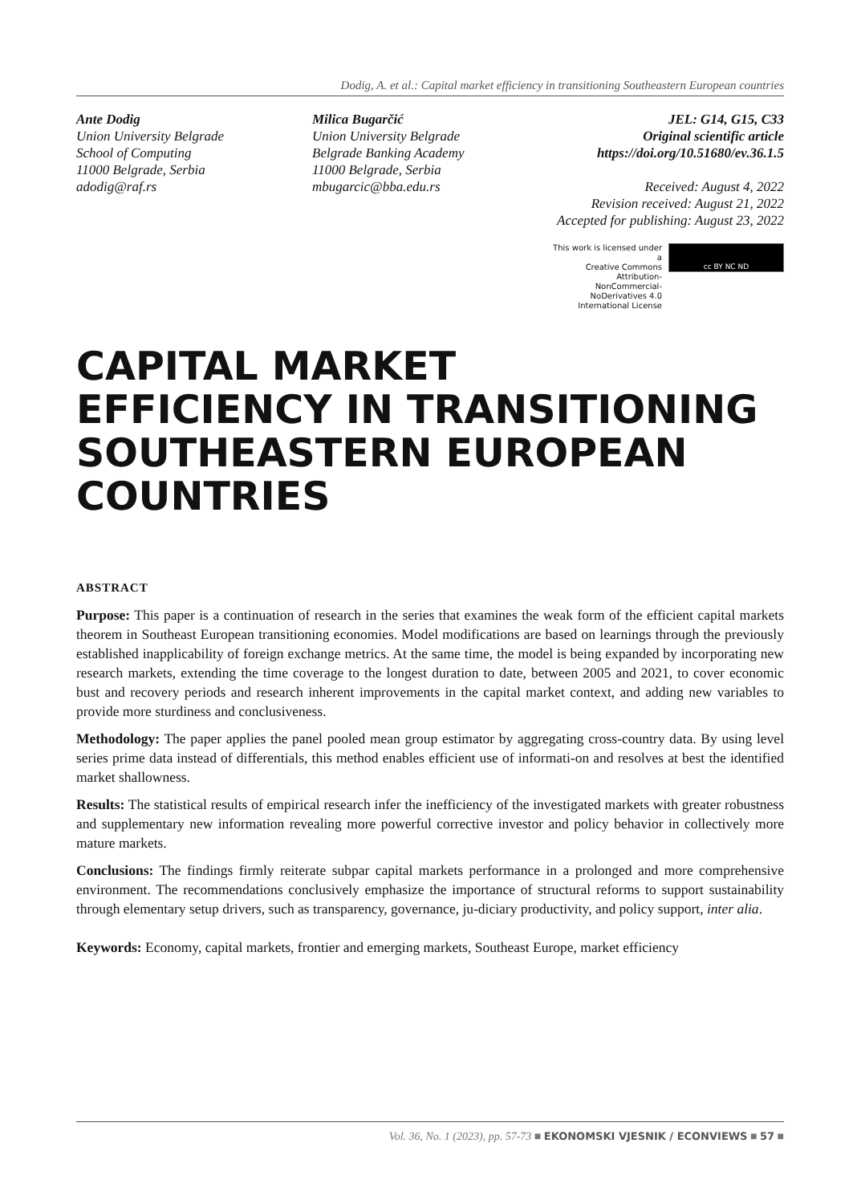Dodig, A. et al.: Capital market efficiency in transitioning Southeastern European countries
Ante Dodig
Union University Belgrade
School of Computing
11000 Belgrade, Serbia
adodig@raf.rs
Milica Bugarčić
Union University Belgrade
Belgrade Banking Academy
11000 Belgrade, Serbia
mbugarcic@bba.edu.rs
JEL: G14, G15, C33
Original scientific article
https://doi.org/10.51680/ev.36.1.5
Received: August 4, 2022
Revision received: August 21, 2022
Accepted for publishing: August 23, 2022
This work is licensed under a
Creative Commons Attribution-
NonCommercial-NoDerivatives 4.0
International License
cc BY NC ND
CAPITAL MARKET
EFFICIENCY IN TRANSITIONING
SOUTHEASTERN EUROPEAN
COUNTRIES
ABSTRACT
Purpose: This paper is a continuation of research in the series that examines the weak form of the efficient capital markets theorem in Southeast European transitioning economies. Model modifications are based on learnings through the previously established inapplicability of foreign exchange metrics. At the same time, the model is being expanded by incorporating new research markets, extending the time coverage to the longest duration to date, between 2005 and 2021, to cover economic bust and recovery periods and research inherent improvements in the capital market context, and adding new variables to provide more sturdiness and conclusiveness.
Methodology: The paper applies the panel pooled mean group estimator by aggregating cross-country data. By using level series prime data instead of differentials, this method enables efficient use of informati-on and resolves at best the identified market shallowness.
Results: The statistical results of empirical research infer the inefficiency of the investigated markets with greater robustness and supplementary new information revealing more powerful corrective investor and policy behavior in collectively more mature markets.
Conclusions: The findings firmly reiterate subpar capital markets performance in a prolonged and more comprehensive environment. The recommendations conclusively emphasize the importance of structural reforms to support sustainability through elementary setup drivers, such as transparency, governance, ju-diciary productivity, and policy support, inter alia.
Keywords: Economy, capital markets, frontier and emerging markets, Southeast Europe, market efficiency
Vol. 36, No. 1 (2023), pp. 57-73 ■ EKONOMSKI VJESNIK / ECONVIEWS ■ 57 ■